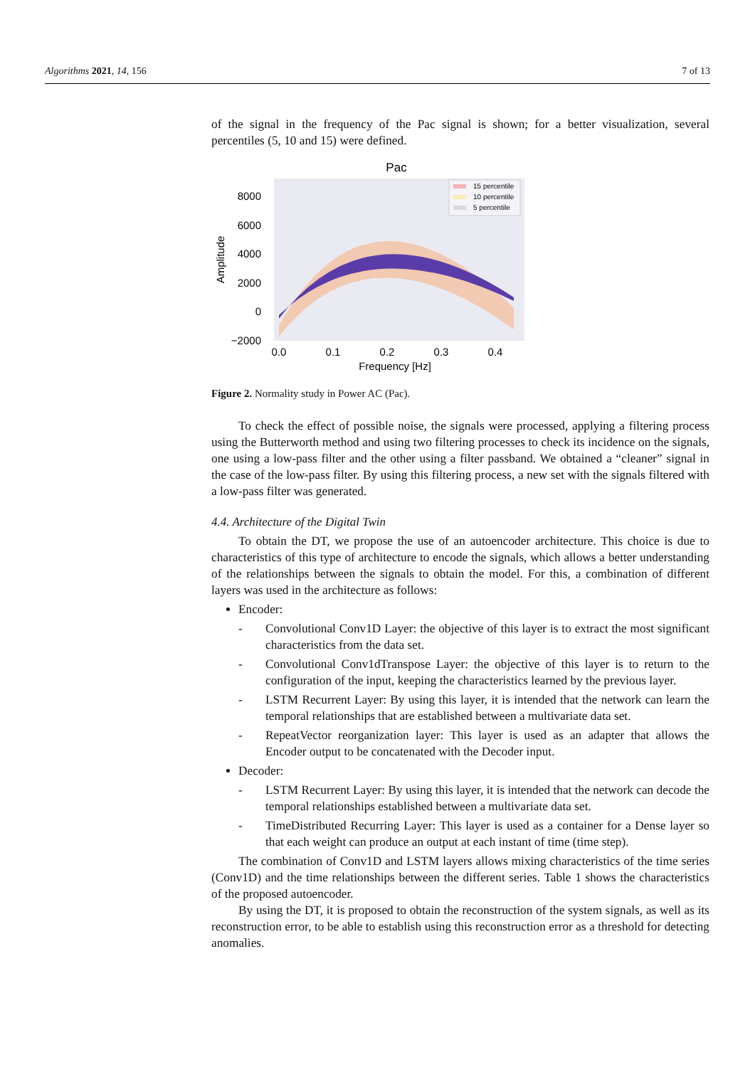Algorithms 2021, 14, 156 7 of 13
of the signal in the frequency of the Pac signal is shown; for a better visualization, several percentiles (5, 10 and 15) were defined.
Pac
8000
6000
4000
2000
0
−2000
0.0
0.1
0.2
0.3
0.4
Frequency [Hz]
Amplitude
15 percentile
10 percentile
5 percentile
Figure 2. Normality study in Power AC (Pac).
To check the effect of possible noise, the signals were processed, applying a filtering process using the Butterworth method and using two filtering processes to check its incidence on the signals, one using a low-pass filter and the other using a filter passband. We obtained a “cleaner” signal in the case of the low-pass filter. By using this filtering process, a new set with the signals filtered with a low-pass filter was generated.
4.4. Architecture of the Digital Twin
To obtain the DT, we propose the use of an autoencoder architecture. This choice is due to characteristics of this type of architecture to encode the signals, which allows a better understanding of the relationships between the signals to obtain the model. For this, a combination of different layers was used in the architecture as follows:
Encoder:
- Convolutional Conv1D Layer: the objective of this layer is to extract the most significant characteristics from the data set.
- Convolutional Conv1dTranspose Layer: the objective of this layer is to return to the configuration of the input, keeping the characteristics learned by the previous layer.
- LSTM Recurrent Layer: By using this layer, it is intended that the network can learn the temporal relationships that are established between a multivariate data set.
- RepeatVector reorganization layer: This layer is used as an adapter that allows the Encoder output to be concatenated with the Decoder input.
Decoder:
- LSTM Recurrent Layer: By using this layer, it is intended that the network can decode the temporal relationships established between a multivariate data set.
- TimeDistributed Recurring Layer: This layer is used as a container for a Dense layer so that each weight can produce an output at each instant of time (time step).
The combination of Conv1D and LSTM layers allows mixing characteristics of the time series (Conv1D) and the time relationships between the different series. Table 1 shows the characteristics of the proposed autoencoder.
By using the DT, it is proposed to obtain the reconstruction of the system signals, as well as its reconstruction error, to be able to establish using this reconstruction error as a threshold for detecting anomalies.